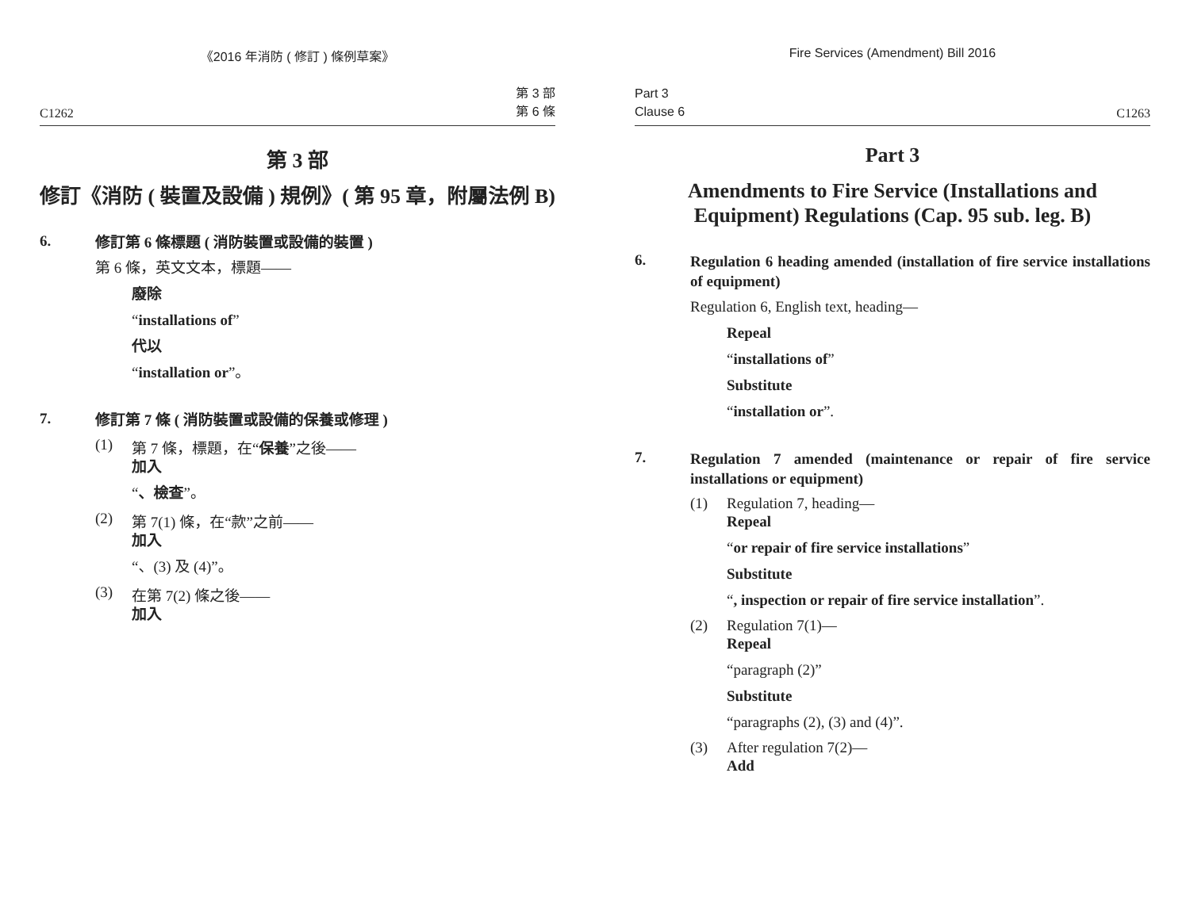《2016 年消防 ( 修訂 ) 條例草案》
C1262 第 3 部
第 6 條
第 3 部
修訂《消防 ( 裝置及設備 ) 規例》( 第 95 章，附屬法例 B)
6.
修訂第 6 條標題 ( 消防裝置或設備的裝置 )
第 6 條，英文文本，標題——
廢除
“installations of”
代以
“installation or”。
7.
修訂第 7 條 ( 消防裝置或設備的保養或修理 )
(1) 第 7 條，標題，在“保養”之後——
加入
“、檢查”。
(2) 第 7(1) 條，在“款”之前——
加入
“、(3) 及 (4)”。
(3) 在第 7(2) 條之後——
加入
Fire Services (Amendment) Bill 2016
Part 3
Clause 6 C1263
Part 3
Amendments to Fire Service (Installations and Equipment) Regulations (Cap. 95 sub. leg. B)
6.
Regulation 6 heading amended (installation of fire service installations of equipment)
Regulation 6, English text, heading—
Repeal
“installations of”
Substitute
“installation or”.
7.
Regulation 7 amended (maintenance or repair of fire service installations or equipment)
(1) Regulation 7, heading—
Repeal
“or repair of fire service installations”
Substitute
“, inspection or repair of fire service installation”.
(2) Regulation 7(1)—
Repeal
“paragraph (2)”
Substitute
“paragraphs (2), (3) and (4)”.
(3) After regulation 7(2)—
Add